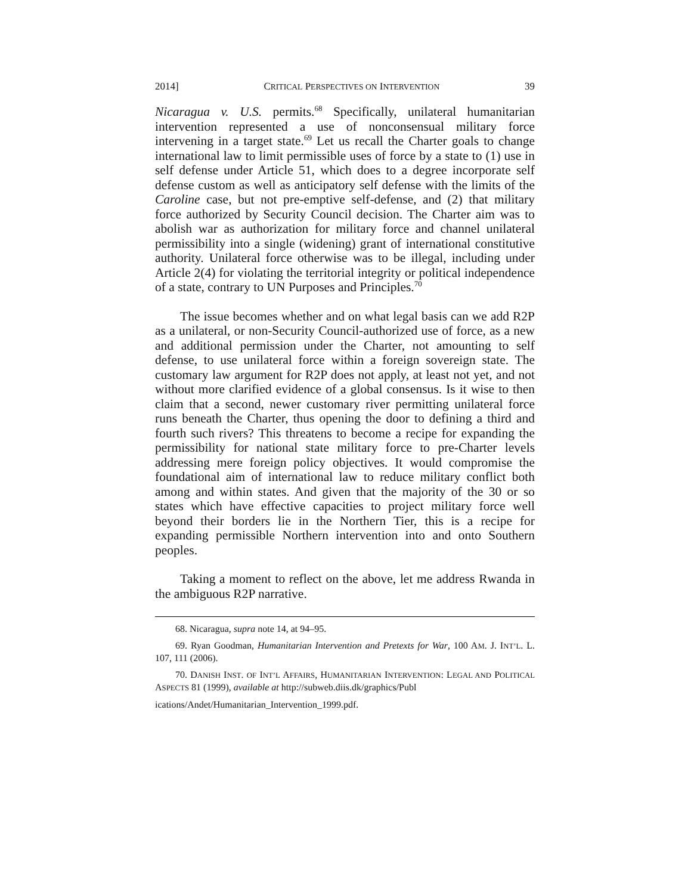2014] CRITICAL PERSPECTIVES ON INTERVENTION 39
Nicaragua v. U.S. permits.<sup>68</sup> Specifically, unilateral humanitarian intervention represented a use of nonconsensual military force intervening in a target state.<sup>69</sup> Let us recall the Charter goals to change international law to limit permissible uses of force by a state to (1) use in self defense under Article 51, which does to a degree incorporate self defense custom as well as anticipatory self defense with the limits of the Caroline case, but not pre-emptive self-defense, and (2) that military force authorized by Security Council decision. The Charter aim was to abolish war as authorization for military force and channel unilateral permissibility into a single (widening) grant of international constitutive authority. Unilateral force otherwise was to be illegal, including under Article 2(4) for violating the territorial integrity or political independence of a state, contrary to UN Purposes and Principles.<sup>70</sup>
The issue becomes whether and on what legal basis can we add R2P as a unilateral, or non-Security Council-authorized use of force, as a new and additional permission under the Charter, not amounting to self defense, to use unilateral force within a foreign sovereign state. The customary law argument for R2P does not apply, at least not yet, and not without more clarified evidence of a global consensus. Is it wise to then claim that a second, newer customary river permitting unilateral force runs beneath the Charter, thus opening the door to defining a third and fourth such rivers? This threatens to become a recipe for expanding the permissibility for national state military force to pre-Charter levels addressing mere foreign policy objectives. It would compromise the foundational aim of international law to reduce military conflict both among and within states. And given that the majority of the 30 or so states which have effective capacities to project military force well beyond their borders lie in the Northern Tier, this is a recipe for expanding permissible Northern intervention into and onto Southern peoples.
Taking a moment to reflect on the above, let me address Rwanda in the ambiguous R2P narrative.
68. Nicaragua, supra note 14, at 94–95.
69. Ryan Goodman, Humanitarian Intervention and Pretexts for War, 100 AM. J. INT’L. L. 107, 111 (2006).
70. DANISH INST. OF INT’L AFFAIRS, HUMANITARIAN INTERVENTION: LEGAL AND POLITICAL ASPECTS 81 (1999), available at http://subweb.diis.dk/graphics/Publ
ications/Andet/Humanitarian_Intervention_1999.pdf.